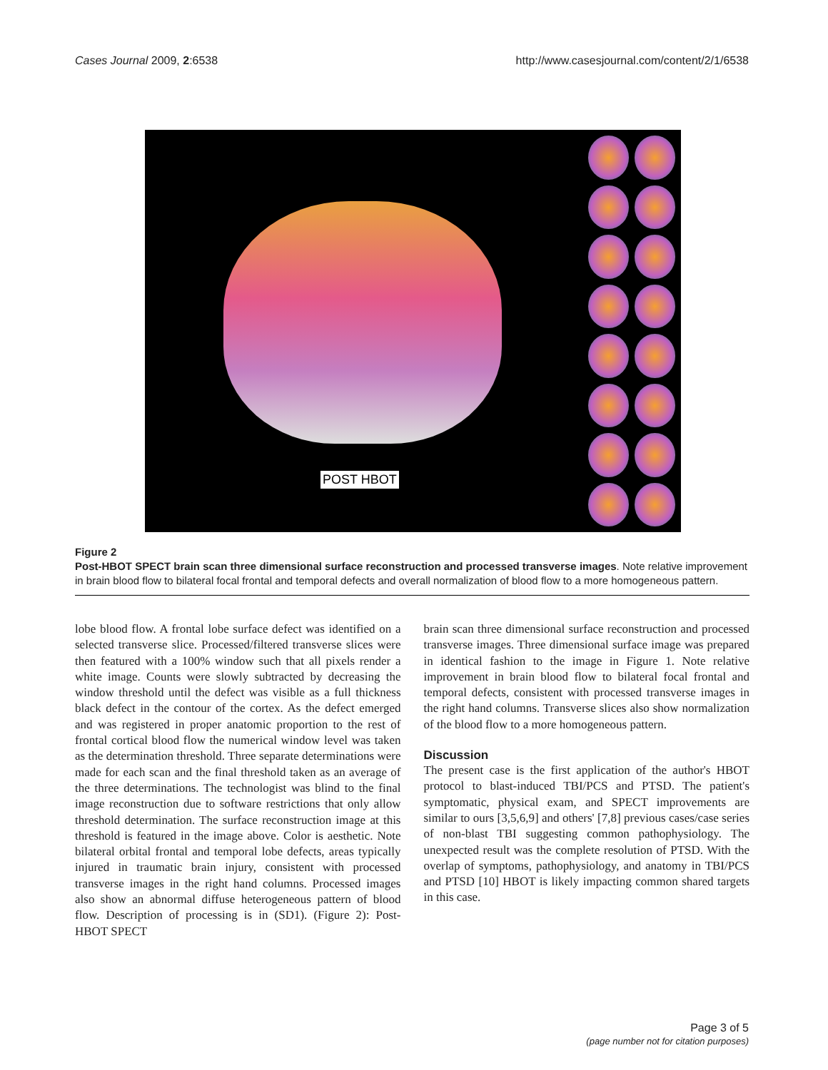Cases Journal 2009, 2:6538 http://www.casesjournal.com/content/2/1/6538
POST HBOT
Figure 2
Post-HBOT SPECT brain scan three dimensional surface reconstruction and processed transverse images. Note relative improvement in brain blood flow to bilateral focal frontal and temporal defects and overall normalization of blood flow to a more homogeneous pattern.
lobe blood flow. A frontal lobe surface defect was identified on a selected transverse slice. Processed/filtered transverse slices were then featured with a 100% window such that all pixels render a white image. Counts were slowly subtracted by decreasing the window threshold until the defect was visible as a full thickness black defect in the contour of the cortex. As the defect emerged and was registered in proper anatomic proportion to the rest of frontal cortical blood flow the numerical window level was taken as the determination threshold. Three separate determinations were made for each scan and the final threshold taken as an average of the three determinations. The technologist was blind to the final image reconstruction due to software restrictions that only allow threshold determination. The surface reconstruction image at this threshold is featured in the image above. Color is aesthetic. Note bilateral orbital frontal and temporal lobe defects, areas typically injured in traumatic brain injury, consistent with processed transverse images in the right hand columns. Processed images also show an abnormal diffuse heterogeneous pattern of blood flow. Description of processing is in (SD1). (Figure 2): Post-HBOT SPECT
brain scan three dimensional surface reconstruction and processed transverse images. Three dimensional surface image was prepared in identical fashion to the image in Figure 1. Note relative improvement in brain blood flow to bilateral focal frontal and temporal defects, consistent with processed transverse images in the right hand columns. Transverse slices also show normalization of the blood flow to a more homogeneous pattern.
Discussion
The present case is the first application of the author's HBOT protocol to blast-induced TBI/PCS and PTSD. The patient's symptomatic, physical exam, and SPECT improvements are similar to ours [3,5,6,9] and others' [7,8] previous cases/case series of non-blast TBI suggesting common pathophysiology. The unexpected result was the complete resolution of PTSD. With the overlap of symptoms, pathophysiology, and anatomy in TBI/PCS and PTSD [10] HBOT is likely impacting common shared targets in this case.
Page 3 of 5
(page number not for citation purposes)